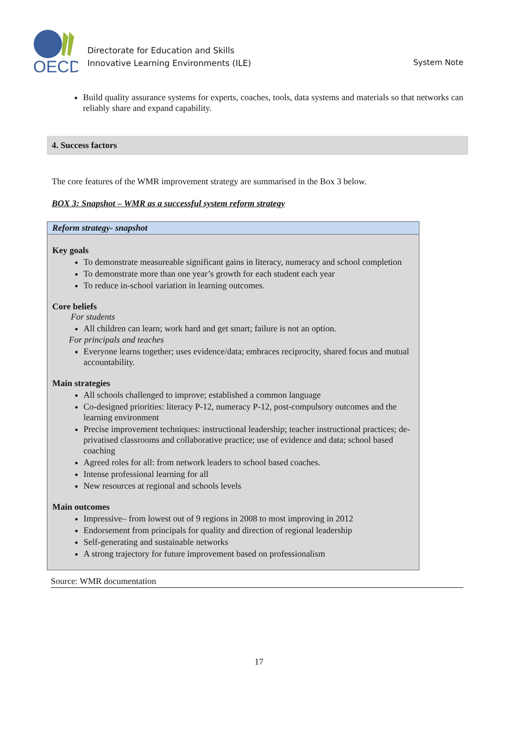OECD
Directorate for Education and Skills
Innovative Learning Environments (ILE)
System Note
Build quality assurance systems for experts, coaches, tools, data systems and materials so that networks can reliably share and expand capability.
4. Success factors
The core features of the WMR improvement strategy are summarised in the Box 3 below.
BOX 3: Snapshot – WMR as a successful system reform strategy
Reform strategy- snapshot
Key goals
To demonstrate measureable significant gains in literacy, numeracy and school completion
To demonstrate more than one year’s growth for each student each year
To reduce in-school variation in learning outcomes.
Core beliefs
For students
All children can learn; work hard and get smart; failure is not an option.
For principals and teaches
Everyone learns together; uses evidence/data; embraces reciprocity, shared focus and mutual accountability.
Main strategies
All schools challenged to improve; established a common language
Co-designed priorities: literacy P-12, numeracy P-12, post-compulsory outcomes and the learning environment
Precise improvement techniques: instructional leadership; teacher instructional practices; de-privatised classrooms and collaborative practice; use of evidence and data; school based coaching
Agreed roles for all: from network leaders to school based coaches.
Intense professional learning for all
New resources at regional and schools levels
Main outcomes
Impressive– from lowest out of 9 regions in 2008 to most improving in 2012
Endorsement from principals for quality and direction of regional leadership
Self-generating and sustainable networks
A strong trajectory for future improvement based on professionalism
Source: WMR documentation
17